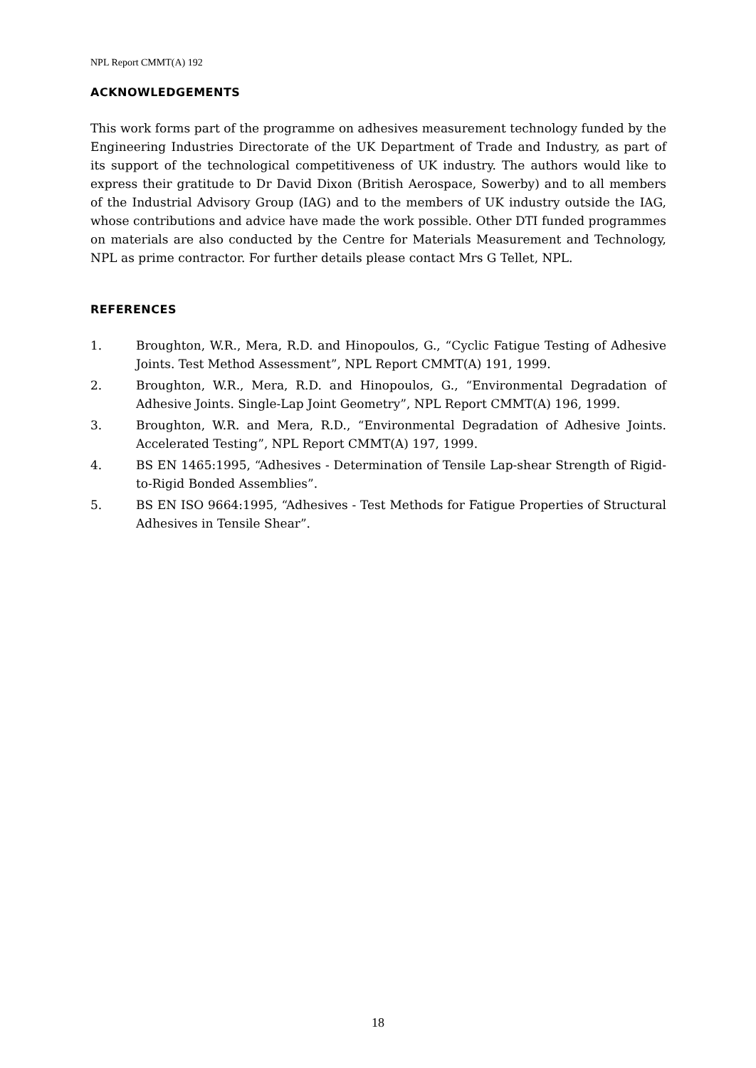NPL Report CMMT(A) 192
ACKNOWLEDGEMENTS
This work forms part of the programme on adhesives measurement technology funded by the Engineering Industries Directorate of the UK Department of Trade and Industry, as part of its support of the technological competitiveness of UK industry. The authors would like to express their gratitude to Dr David Dixon (British Aerospace, Sowerby) and to all members of the Industrial Advisory Group (IAG) and to the members of UK industry outside the IAG, whose contributions and advice have made the work possible. Other DTI funded programmes on materials are also conducted by the Centre for Materials Measurement and Technology, NPL as prime contractor. For further details please contact Mrs G Tellet, NPL.
REFERENCES
1. Broughton, W.R., Mera, R.D. and Hinopoulos, G., “Cyclic Fatigue Testing of Adhesive Joints. Test Method Assessment”, NPL Report CMMT(A) 191, 1999.
2. Broughton, W.R., Mera, R.D. and Hinopoulos, G., “Environmental Degradation of Adhesive Joints. Single-Lap Joint Geometry”, NPL Report CMMT(A) 196, 1999.
3. Broughton, W.R. and Mera, R.D., “Environmental Degradation of Adhesive Joints. Accelerated Testing”, NPL Report CMMT(A) 197, 1999.
4. BS EN 1465:1995, “Adhesives - Determination of Tensile Lap-shear Strength of Rigid-to-Rigid Bonded Assemblies”.
5. BS EN ISO 9664:1995, “Adhesives - Test Methods for Fatigue Properties of Structural Adhesives in Tensile Shear”.
18